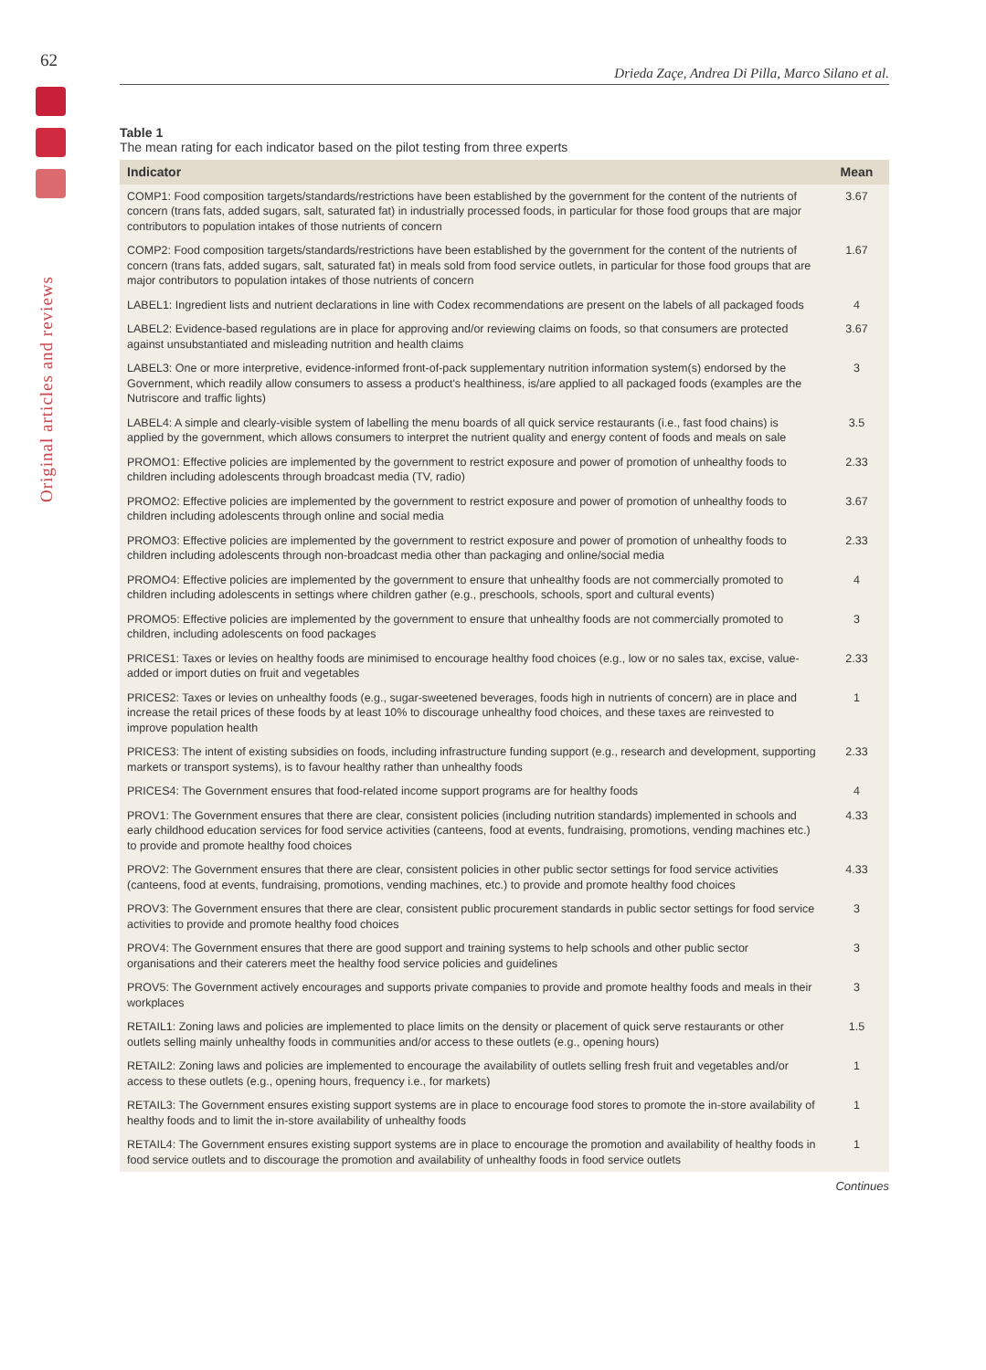62
Original articles and reviews
Drieda Zaçe, Andrea Di Pilla, Marco Silano et al.
Table 1
The mean rating for each indicator based on the pilot testing from three experts
| Indicator | Mean |
| --- | --- |
| COMP1: Food composition targets/standards/restrictions have been established by the government for the content of the nutrients of concern (trans fats, added sugars, salt, saturated fat) in industrially processed foods, in particular for those food groups that are major contributors to population intakes of those nutrients of concern | 3.67 |
| COMP2: Food composition targets/standards/restrictions have been established by the government for the content of the nutrients of concern (trans fats, added sugars, salt, saturated fat) in meals sold from food service outlets, in particular for those food groups that are major contributors to population intakes of those nutrients of concern | 1.67 |
| LABEL1: Ingredient lists and nutrient declarations in line with Codex recommendations are present on the labels of all packaged foods | 4 |
| LABEL2: Evidence-based regulations are in place for approving and/or reviewing claims on foods, so that consumers are protected against unsubstantiated and misleading nutrition and health claims | 3.67 |
| LABEL3: One or more interpretive, evidence-informed front-of-pack supplementary nutrition information system(s) endorsed by the Government, which readily allow consumers to assess a product's healthiness, is/are applied to all packaged foods (examples are the Nutriscore and traffic lights) | 3 |
| LABEL4: A simple and clearly-visible system of labelling the menu boards of all quick service restaurants (i.e., fast food chains) is applied by the government, which allows consumers to interpret the nutrient quality and energy content of foods and meals on sale | 3.5 |
| PROMO1: Effective policies are implemented by the government to restrict exposure and power of promotion of unhealthy foods to children including adolescents through broadcast media (TV, radio) | 2.33 |
| PROMO2: Effective policies are implemented by the government to restrict exposure and power of promotion of unhealthy foods to children including adolescents through online and social media | 3.67 |
| PROMO3: Effective policies are implemented by the government to restrict exposure and power of promotion of unhealthy foods to children including adolescents through non-broadcast media other than packaging and online/social media | 2.33 |
| PROMO4: Effective policies are implemented by the government to ensure that unhealthy foods are not commercially promoted to children including adolescents in settings where children gather (e.g., preschools, schools, sport and cultural events) | 4 |
| PROMO5: Effective policies are implemented by the government to ensure that unhealthy foods are not commercially promoted to children, including adolescents on food packages | 3 |
| PRICES1: Taxes or levies on healthy foods are minimised to encourage healthy food choices (e.g., low or no sales tax, excise, value-added or import duties on fruit and vegetables | 2.33 |
| PRICES2: Taxes or levies on unhealthy foods (e.g., sugar-sweetened beverages, foods high in nutrients of concern) are in place and increase the retail prices of these foods by at least 10% to discourage unhealthy food choices, and these taxes are reinvested to improve population health | 1 |
| PRICES3: The intent of existing subsidies on foods, including infrastructure funding support (e.g., research and development, supporting markets or transport systems), is to favour healthy rather than unhealthy foods | 2.33 |
| PRICES4: The Government ensures that food-related income support programs are for healthy foods | 4 |
| PROV1: The Government ensures that there are clear, consistent policies (including nutrition standards) implemented in schools and early childhood education services for food service activities (canteens, food at events, fundraising, promotions, vending machines etc.) to provide and promote healthy food choices | 4.33 |
| PROV2: The Government ensures that there are clear, consistent policies in other public sector settings for food service activities (canteens, food at events, fundraising, promotions, vending machines, etc.) to provide and promote healthy food choices | 4.33 |
| PROV3: The Government ensures that there are clear, consistent public procurement standards in public sector settings for food service activities to provide and promote healthy food choices | 3 |
| PROV4: The Government ensures that there are good support and training systems to help schools and other public sector organisations and their caterers meet the healthy food service policies and guidelines | 3 |
| PROV5: The Government actively encourages and supports private companies to provide and promote healthy foods and meals in their workplaces | 3 |
| RETAIL1: Zoning laws and policies are implemented to place limits on the density or placement of quick serve restaurants or other outlets selling mainly unhealthy foods in communities and/or access to these outlets (e.g., opening hours) | 1.5 |
| RETAIL2: Zoning laws and policies are implemented to encourage the availability of outlets selling fresh fruit and vegetables and/or access to these outlets (e.g., opening hours, frequency i.e., for markets) | 1 |
| RETAIL3: The Government ensures existing support systems are in place to encourage food stores to promote the in-store availability of healthy foods and to limit the in-store availability of unhealthy foods | 1 |
| RETAIL4: The Government ensures existing support systems are in place to encourage the promotion and availability of healthy foods in food service outlets and to discourage the promotion and availability of unhealthy foods in food service outlets | 1 |
Continues